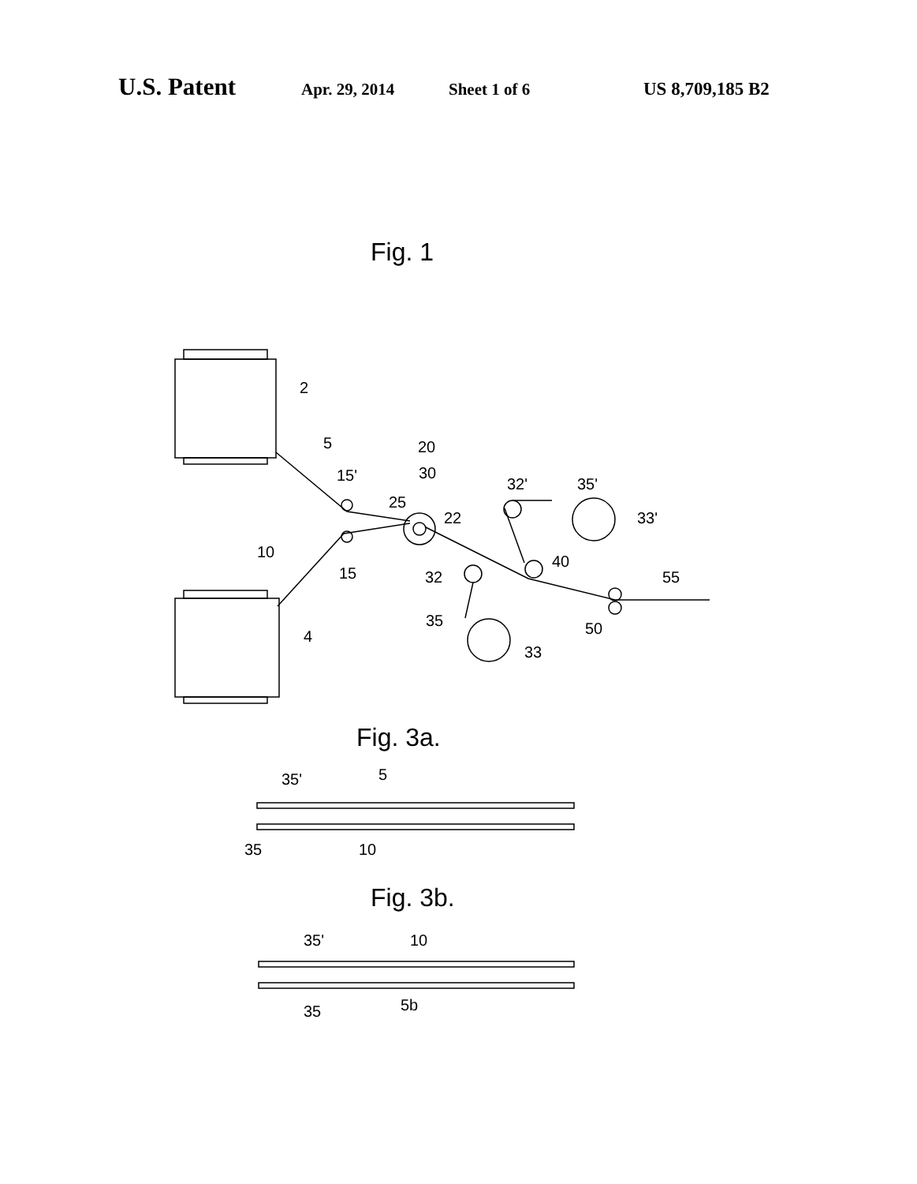U.S. Patent Apr. 29, 2014 Sheet 1 of 6 US 8,709,185 B2
Fig. 1
2
5
15'
10
15
4
20
30
25
22
32'
35'
33'
40
32
35
33
55
50
Fig. 3a.
35'
5
35
10
Fig. 3b.
35'
10
35
5b